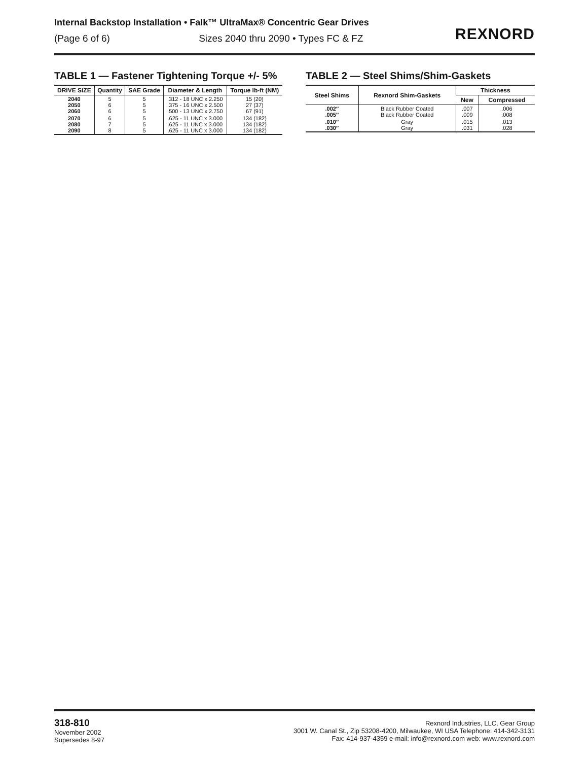Internal Backstop Installation • Falk™ UltraMax® Concentric Gear Drives
(Page 6 of 6) Sizes 2040 thru 2090 • Types FC & FZ
REXNORD
TABLE 1 — Fastener Tightening Torque +/- 5%
| DRIVE SIZE | Quantity | SAE Grade | Diameter & Length | Torque lb-ft (NM) |
| --- | --- | --- | --- | --- |
| 2040 2050 2060 | 5 6 6 | 5 5 5 | .312 - 18 UNC x 2.250 .375 - 16 UNC x 2.500 .500 - 13 UNC x 2.750 | 15 (20) 27 (37) 67 (91) |
| 2070 2080 2090 | 6 7 8 | 5 5 5 | .625 - 11 UNC x 3.000 .625 - 11 UNC x 3.000 .625 - 11 UNC x 3.000 | 134 (182) 134 (182) 134 (182) |
TABLE 2 — Steel Shims/Shim-Gaskets
| Steel Shims | Rexnord Shim-Gaskets | Thickness | |
| --- | --- | --- | --- |
| | | New | Compressed |
| .002″ .005″ | Black Rubber Coated Black Rubber Coated | .007 .009 | .006 .008 |
| .010″ .030″ | Gray Gray | .015 .031 | .013 .028 |
318-810
November 2002
Supersedes 8-97
Rexnord Industries, LLC, Gear Group
3001 W. Canal St., Zip 53208-4200, Milwaukee, WI USA Telephone: 414-342-3131
Fax: 414-937-4359 e-mail: info@rexnord.com web: www.rexnord.com